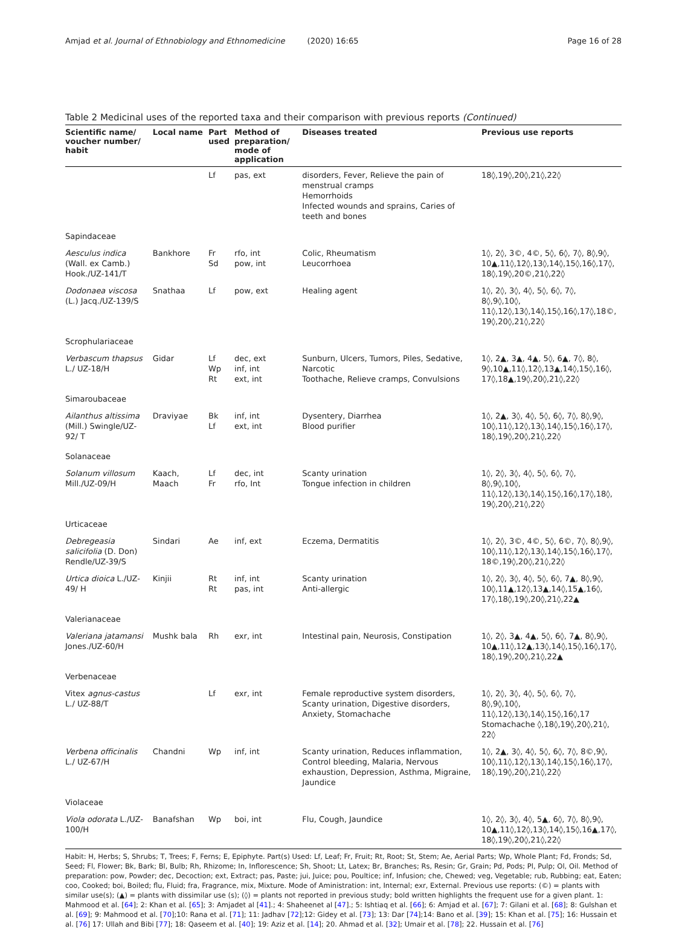Amjad et al. Journal of Ethnobiology and Ethnomedicine (2020) 16:65 Page 16 of 28
Table 2 Medicinal uses of the reported taxa and their comparison with previous reports (Continued)
| Scientific name/ voucher number/ habit | Local name | Part used | Method of preparation/ mode of application | Diseases treated | Previous use reports |
| --- | --- | --- | --- | --- | --- |
| | | Lf | pas, ext | disorders, Fever, Relieve the pain of menstrual cramps Hemorrhoids Infected wounds and sprains, Caries of teeth and bones | 18◊,19◊,20◊,21◊,22◊ |
| Sapindaceae | | | | | |
| Aesculus indica (Wall. ex Camb.) Hook./UZ-141/T | Bankhore | Fr Sd | rfo, int pow, int | Colic, Rheumatism Leucorrhoea | 1◊, 2◊, 3©, 4©, 5◊, 6◊, 7◊, 8◊,9◊, 10▲,11◊,12◊,13◊,14◊,15◊,16◊,17◊, 18◊,19◊,20©,21◊,22◊ |
| Dodonaea viscosa (L.) Jacq./UZ-139/S | Snathaa | Lf | pow, ext | Healing agent | 1◊, 2◊, 3◊, 4◊, 5◊, 6◊, 7◊, 8◊,9◊,10◊, 11◊,12◊,13◊,14◊,15◊,16◊,17◊,18©, 19◊,20◊,21◊,22◊ |
| Scrophulariaceae | | | | | |
| Verbascum thapsus L./ UZ-18/H | Gidar | Lf Wp Rt | dec, ext inf, int ext, int | Sunburn, Ulcers, Tumors, Piles, Sedative, Narcotic Toothache, Relieve cramps, Convulsions | 1◊, 2▲, 3▲, 4▲, 5◊, 6▲, 7◊, 8◊, 9◊,10▲,11◊,12◊,13▲,14◊,15◊,16◊, 17◊,18▲,19◊,20◊,21◊,22◊ |
| Simaroubaceae | | | | | |
| Ailanthus altissima (Mill.) Swingle/UZ-92/ T | Draviyae | Bk Lf | inf, int ext, int | Dysentery , Diarrhea Blood purifier | 1◊, 2▲, 3◊, 4◊, 5◊, 6◊, 7◊, 8◊,9◊, 10◊,11◊,12◊,13◊,14◊,15◊,16◊,17◊, 18◊,19◊,20◊,21◊,22◊ |
| Solanaceae | | | | | |
| Solanum villosum Mill./UZ-09/H | Kaach, Maach | Lf Fr | dec, int rfo, Int | Scanty urination Tongue infection in children | 1◊, 2◊, 3◊, 4◊, 5◊, 6◊, 7◊, 8◊,9◊,10◊, 11◊,12◊,13◊,14◊,15◊,16◊,17◊,18◊, 19◊,20◊,21◊,22◊ |
| Urticaceae | | | | | |
| Debregeasia salicifolia (D. Don) Rendle/UZ-39/S | Sindari | Ae | inf, ext | Eczema, Dermatitis | 1◊, 2◊, 3©, 4©, 5◊, 6©, 7◊, 8◊,9◊, 10◊,11◊,12◊,13◊,14◊,15◊,16◊,17◊, 18©,19◊,20◊,21◊,22◊ |
| Urtica dioica L./UZ-49/ H | Kinjii | Rt Rt | inf, int pas, int | Scanty urination Anti-allergic | 1◊, 2◊, 3◊, 4◊, 5◊, 6◊, 7▲, 8◊,9◊, 10◊,11▲,12◊,13▲,14◊,15▲,16◊, 17◊,18◊,19◊,20◊,21◊,22▲ |
| Valerianaceae | | | | | |
| Valeriana jatamansi Jones./UZ-60/H | Mushk bala | Rh | exr, int | Intestinal pain , Neurosis, Constipation | 1◊, 2◊, 3▲, 4▲, 5◊, 6◊, 7▲, 8◊,9◊, 10▲,11◊,12▲,13◊,14◊,15◊,16◊,17◊, 18◊,19◊,20◊,21◊,22▲ |
| Verbenaceae | | | | | |
| Vitex agnus-castus L./ UZ-88/T | | Lf | exr, int | Female reproductive system disorders, Scanty urination, Digestive disorders, Anxiety, Stomachache | 1◊, 2◊, 3◊, 4◊, 5◊, 6◊, 7◊, 8◊,9◊,10◊, 11◊,12◊,13◊,14◊,15◊,16◊,17 Stomachache ◊,18◊,19◊,20◊,21◊, 22◊ |
| Verbena officinalis L./ UZ-67/H | Chandni | Wp | inf, int | Scanty urination, Reduces inflammation, Control bleeding, Malaria, Nervous exhaustion, Depression, Asthma, Migraine, Jaundice | 1◊, 2▲, 3◊, 4◊, 5◊, 6◊, 7◊, 8©,9◊, 10◊,11◊,12◊,13◊,14◊,15◊,16◊,17◊, 18◊,19◊,20◊,21◊,22◊ |
| Violaceae | | | | | |
| Viola odorata L./UZ-100/H | Banafshan | Wp | boi, int | Flu, Cough, Jaundice | 1◊, 2◊, 3◊, 4◊, 5▲, 6◊, 7◊, 8◊,9◊, 10▲,11◊,12◊,13◊,14◊,15◊,16▲,17◊, 18◊,19◊,20◊,21◊,22◊ |
Habit: H, Herbs; S, Shrubs; T, Trees; F, Ferns; E, Epiphyte. Part(s) Used: Lf, Leaf; Fr, Fruit; Rt, Root; St, Stem; Ae, Aerial Parts; Wp, Whole Plant; Fd, Fronds; Sd, Seed; Fl, Flower; Bk, Bark; Bl, Bulb; Rh, Rhizome; In, Inflorescence; Sh, Shoot; Lt, Latex; Br, Branches; Rs, Resin; Gr, Grain; Pd, Pods; Pl, Pulp; Ol, Oil. Method of preparation: pow, Powder; dec, Decoction; ext, Extract; pas, Paste; jui, Juice; pou, Poultice; inf, Infusion; che, Chewed; veg, Vegetable; rub, Rubbing; eat, Eaten; coo, Cooked; boi, Boiled; flu, Fluid; fra, Fragrance, mix, Mixture. Mode of Aministration: int, Internal; exr, External. Previous use reports: (©) = plants with similar use(s); (▲) = plants with dissimilar use (s); (◊) = plants not reported in previous study; bold written highlights the frequent use for a given plant. 1: Mahmood et al. [64]; 2: Khan et al. [65]; 3: Amjadet al [41].; 4: Shaheenet al [47].; 5: Ishtiaq et al. [66]; 6: Amjad et al. [67]; 7: Gilani et al. [68]; 8: Gulshan et al. [69]; 9: Mahmood et al. [70];10: Rana et al. [71]; 11: Jadhav [72];12: Gidey et al. [73]; 13: Dar [74];14: Bano et al. [39]; 15: Khan et al. [75]; 16: Hussain et al. [76] 17: Ullah and Bibi [77]; 18: Qaseem et al. [40]; 19: Aziz et al. [14]; 20. Ahmad et al. [32]; Umair et al. [78]; 22. Hussain et al. [76]